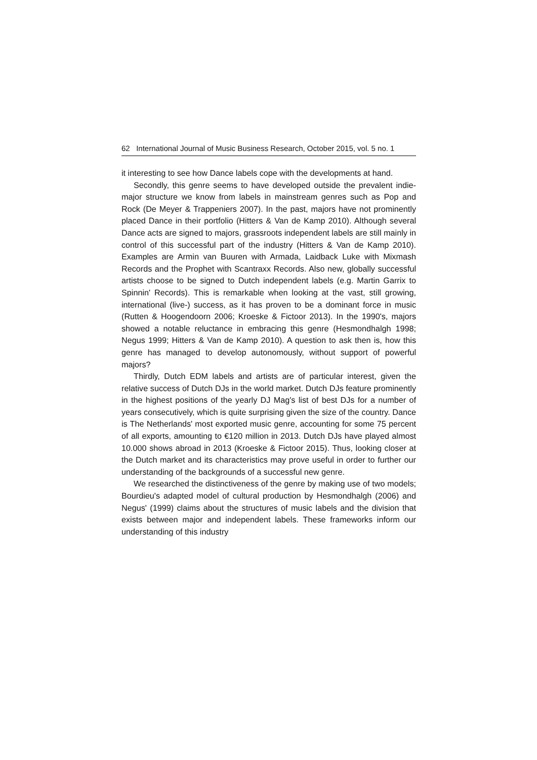62 International Journal of Music Business Research, October 2015, vol. 5 no. 1
it interesting to see how Dance labels cope with the developments at hand.
Secondly, this genre seems to have developed outside the prevalent indie-major structure we know from labels in mainstream genres such as Pop and Rock (De Meyer & Trappeniers 2007). In the past, majors have not prominently placed Dance in their portfolio (Hitters & Van de Kamp 2010). Although several Dance acts are signed to majors, grassroots independent labels are still mainly in control of this successful part of the industry (Hitters & Van de Kamp 2010). Examples are Armin van Buuren with Armada, Laidback Luke with Mixmash Records and the Prophet with Scantraxx Records. Also new, globally successful artists choose to be signed to Dutch independent labels (e.g. Martin Garrix to Spinnin' Records). This is remarkable when looking at the vast, still growing, international (live-) success, as it has proven to be a dominant force in music (Rutten & Hoogendoorn 2006; Kroeske & Fictoor 2013). In the 1990's, majors showed a notable reluctance in embracing this genre (Hesmondhalgh 1998; Negus 1999; Hitters & Van de Kamp 2010). A question to ask then is, how this genre has managed to develop autonomously, without support of powerful majors?
Thirdly, Dutch EDM labels and artists are of particular interest, given the relative success of Dutch DJs in the world market. Dutch DJs feature prominently in the highest positions of the yearly DJ Mag's list of best DJs for a number of years consecutively, which is quite surprising given the size of the country. Dance is The Netherlands' most exported music genre, accounting for some 75 percent of all exports, amounting to €120 million in 2013. Dutch DJs have played almost 10.000 shows abroad in 2013 (Kroeske & Fictoor 2015). Thus, looking closer at the Dutch market and its characteristics may prove useful in order to further our understanding of the backgrounds of a successful new genre.
We researched the distinctiveness of the genre by making use of two models; Bourdieu's adapted model of cultural production by Hesmondhalgh (2006) and Negus' (1999) claims about the structures of music labels and the division that exists between major and independent labels. These frameworks inform our understanding of this industry